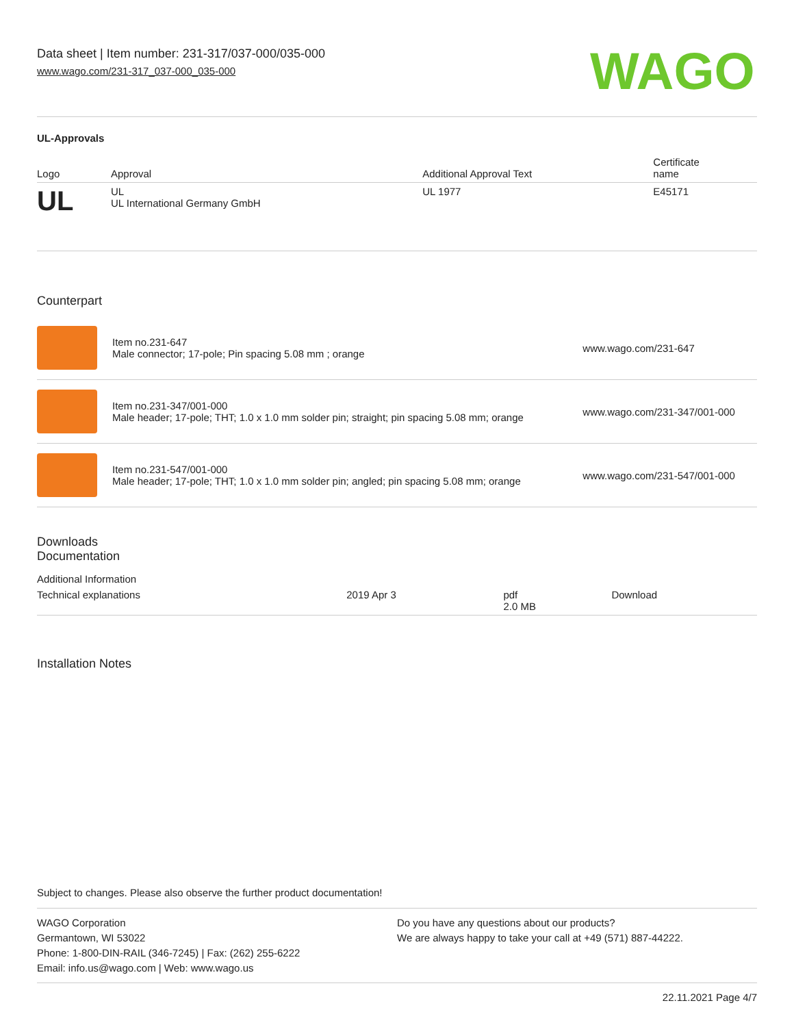Data sheet | Item number: 231-317/037-000/035-000
www.wago.com/231-317_037-000_035-000
WAGO
UL-Approvals
| Logo | Approval | Additional Approval Text | Certificate name |
| --- | --- | --- | --- |
| UL | UL UL International Germany GmbH | UL 1977 | E45171 |
Counterpart
| | Item no.231-647 Male connector; 17-pole; Pin spacing 5.08 mm ; orange | www.wago.com/231-647 |
| | Item no.231-347/001-000 Male header; 17-pole; THT; 1.0 x 1.0 mm solder pin; straight; pin spacing 5.08 mm; orange | www.wago.com/231-347/001-000 |
| | Item no.231-547/001-000 Male header; 17-pole; THT; 1.0 x 1.0 mm solder pin; angled; pin spacing 5.08 mm; orange | www.wago.com/231-547/001-000 |
Downloads
Documentation
Additional Information
| Technical explanations | 2019 Apr 3 | pdf 2.0 MB | Download |
Installation Notes
Subject to changes. Please also observe the further product documentation!
WAGO Corporation
Germantown, WI 53022
Phone: 1-800-DIN-RAIL (346-7245) | Fax: (262) 255-6222
Email: info.us@wago.com | Web: www.wago.us
Do you have any questions about our products?
We are always happy to take your call at +49 (571) 887-44222.
22.11.2021 Page 4/7